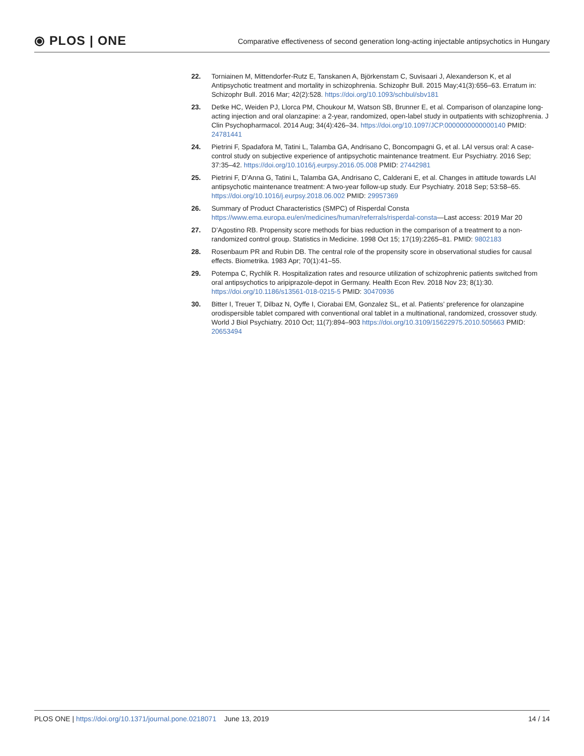⦿ PLOS | ONE
Comparative effectiveness of second generation long-acting injectable antipsychotics in Hungary
22. Torniainen M, Mittendorfer-Rutz E, Tanskanen A, Björkenstam C, Suvisaari J, Alexanderson K, et al Antipsychotic treatment and mortality in schizophrenia. Schizophr Bull. 2015 May;41(3):656–63. Erratum in: Schizophr Bull. 2016 Mar; 42(2):528. https://doi.org/10.1093/schbul/sbv181
23. Detke HC, Weiden PJ, Llorca PM, Choukour M, Watson SB, Brunner E, et al. Comparison of olanzapine long-acting injection and oral olanzapine: a 2-year, randomized, open-label study in outpatients with schizophrenia. J Clin Psychopharmacol. 2014 Aug; 34(4):426–34. https://doi.org/10.1097/JCP.0000000000000140 PMID: 24781441
24. Pietrini F, Spadafora M, Tatini L, Talamba GA, Andrisano C, Boncompagni G, et al. LAI versus oral: A case-control study on subjective experience of antipsychotic maintenance treatment. Eur Psychiatry. 2016 Sep; 37:35–42. https://doi.org/10.1016/j.eurpsy.2016.05.008 PMID: 27442981
25. Pietrini F, D’Anna G, Tatini L, Talamba GA, Andrisano C, Calderani E, et al. Changes in attitude towards LAI antipsychotic maintenance treatment: A two-year follow-up study. Eur Psychiatry. 2018 Sep; 53:58–65. https://doi.org/10.1016/j.eurpsy.2018.06.002 PMID: 29957369
26. Summary of Product Characteristics (SMPC) of Risperdal Consta https://www.ema.europa.eu/en/medicines/human/referrals/risperdal-consta—Last access: 2019 Mar 20
27. D’Agostino RB. Propensity score methods for bias reduction in the comparison of a treatment to a non-randomized control group. Statistics in Medicine. 1998 Oct 15; 17(19):2265–81. PMID: 9802183
28. Rosenbaum PR and Rubin DB. The central role of the propensity score in observational studies for causal effects. Biometrika. 1983 Apr; 70(1):41–55.
29. Potempa C, Rychlik R. Hospitalization rates and resource utilization of schizophrenic patients switched from oral antipsychotics to aripiprazole-depot in Germany. Health Econ Rev. 2018 Nov 23; 8(1):30. https://doi.org/10.1186/s13561-018-0215-5 PMID: 30470936
30. Bitter I, Treuer T, Dilbaz N, Oyffe I, Ciorabai EM, Gonzalez SL, et al. Patients’ preference for olanzapine orodispersible tablet compared with conventional oral tablet in a multinational, randomized, crossover study. World J Biol Psychiatry. 2010 Oct; 11(7):894–903 https://doi.org/10.3109/15622975.2010.505663 PMID: 20653494
PLOS ONE | https://doi.org/10.1371/journal.pone.0218071 June 13, 2019
14 / 14